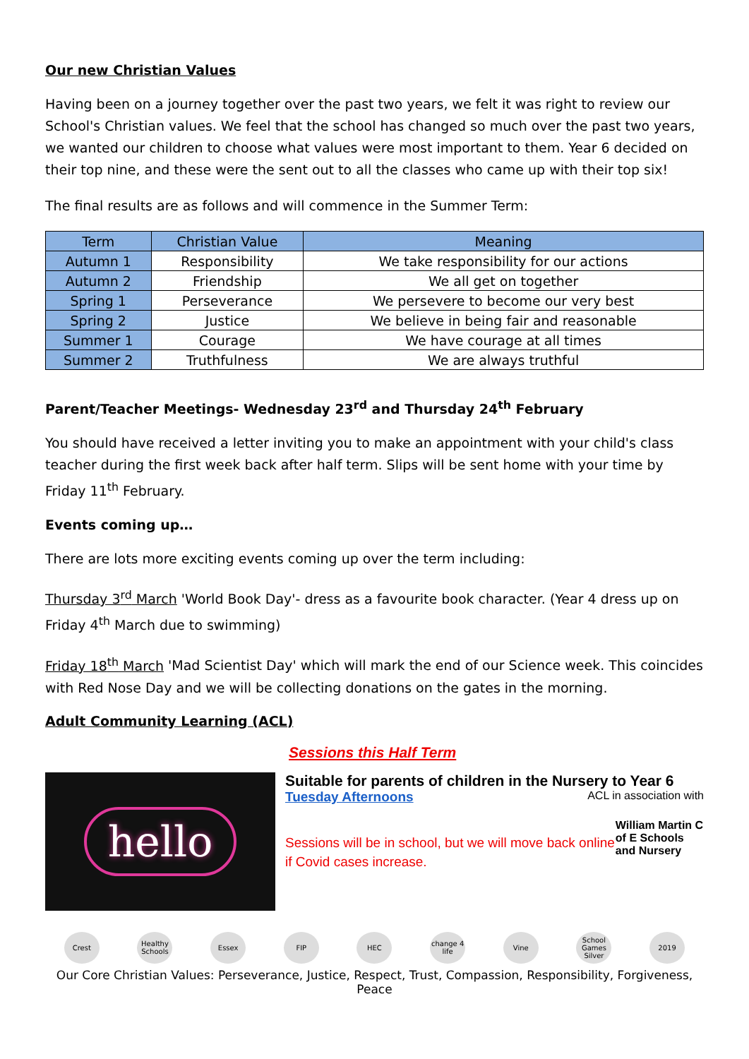Our new Christian Values
Having been on a journey together over the past two years, we felt it was right to review our School's Christian values. We feel that the school has changed so much over the past two years, we wanted our children to choose what values were most important to them. Year 6 decided on their top nine, and these were the sent out to all the classes who came up with their top six!
The final results are as follows and will commence in the Summer Term:
| Term | Christian Value | Meaning |
| --- | --- | --- |
| Autumn 1 | Responsibility | We take responsibility for our actions |
| Autumn 2 | Friendship | We all get on together |
| Spring 1 | Perseverance | We persevere to become our very best |
| Spring 2 | Justice | We believe in being fair and reasonable |
| Summer 1 | Courage | We have courage at all times |
| Summer 2 | Truthfulness | We are always truthful |
Parent/Teacher Meetings- Wednesday 23<sup>rd</sup> and Thursday 24<sup>th</sup> February
You should have received a letter inviting you to make an appointment with your child's class teacher during the first week back after half term. Slips will be sent home with your time by Friday 11<sup>th</sup> February.
Events coming up…
There are lots more exciting events coming up over the term including:
Thursday 3<sup>rd</sup> March 'World Book Day'- dress as a favourite book character. (Year 4 dress up on Friday 4<sup>th</sup> March due to swimming)
Friday 18<sup>th</sup> March 'Mad Scientist Day' which will mark the end of our Science week. This coincides with Red Nose Day and we will be collecting donations on the gates in the morning.
Adult Community Learning (ACL)
Sessions this Half Term
hello
Suitable for parents of children in the Nursery to Year 6
Tuesday Afternoons ACL in association with
Sessions will be in school, but we will move back online if Covid cases increase.
William Martin C of E Schools and Nursery
Crest Healthy Schools
Essex FIP HEC change 4 life
Vine School Games Silver
2019
Our Core Christian Values: Perseverance, Justice, Respect, Trust, Compassion, Responsibility, Forgiveness, Peace